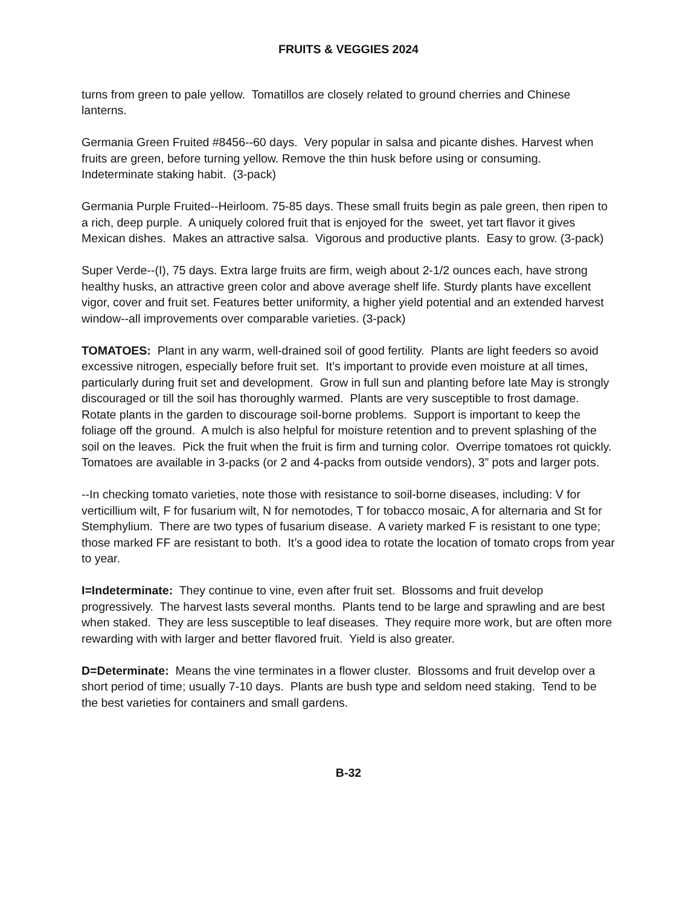FRUITS & VEGGIES 2024
turns from green to pale yellow. Tomatillos are closely related to ground cherries and Chinese lanterns.
Germania Green Fruited #8456--60 days. Very popular in salsa and picante dishes. Harvest when fruits are green, before turning yellow. Remove the thin husk before using or consuming. Indeterminate staking habit. (3-pack)
Germania Purple Fruited--Heirloom. 75-85 days. These small fruits begin as pale green, then ripen to a rich, deep purple. A uniquely colored fruit that is enjoyed for the sweet, yet tart flavor it gives Mexican dishes. Makes an attractive salsa. Vigorous and productive plants. Easy to grow. (3-pack)
Super Verde--(I), 75 days. Extra large fruits are firm, weigh about 2-1/2 ounces each, have strong healthy husks, an attractive green color and above average shelf life. Sturdy plants have excellent vigor, cover and fruit set. Features better uniformity, a higher yield potential and an extended harvest window--all improvements over comparable varieties. (3-pack)
TOMATOES: Plant in any warm, well-drained soil of good fertility. Plants are light feeders so avoid excessive nitrogen, especially before fruit set. It’s important to provide even moisture at all times, particularly during fruit set and development. Grow in full sun and planting before late May is strongly discouraged or till the soil has thoroughly warmed. Plants are very susceptible to frost damage. Rotate plants in the garden to discourage soil-borne problems. Support is important to keep the foliage off the ground. A mulch is also helpful for moisture retention and to prevent splashing of the soil on the leaves. Pick the fruit when the fruit is firm and turning color. Overripe tomatoes rot quickly. Tomatoes are available in 3-packs (or 2 and 4-packs from outside vendors), 3” pots and larger pots.
--In checking tomato varieties, note those with resistance to soil-borne diseases, including: V for verticillium wilt, F for fusarium wilt, N for nemotodes, T for tobacco mosaic, A for alternaria and St for Stemphylium. There are two types of fusarium disease. A variety marked F is resistant to one type; those marked FF are resistant to both. It’s a good idea to rotate the location of tomato crops from year to year.
I=Indeterminate: They continue to vine, even after fruit set. Blossoms and fruit develop progressively. The harvest lasts several months. Plants tend to be large and sprawling and are best when staked. They are less susceptible to leaf diseases. They require more work, but are often more rewarding with with larger and better flavored fruit. Yield is also greater.
D=Determinate: Means the vine terminates in a flower cluster. Blossoms and fruit develop over a short period of time; usually 7-10 days. Plants are bush type and seldom need staking. Tend to be the best varieties for containers and small gardens.
B-32